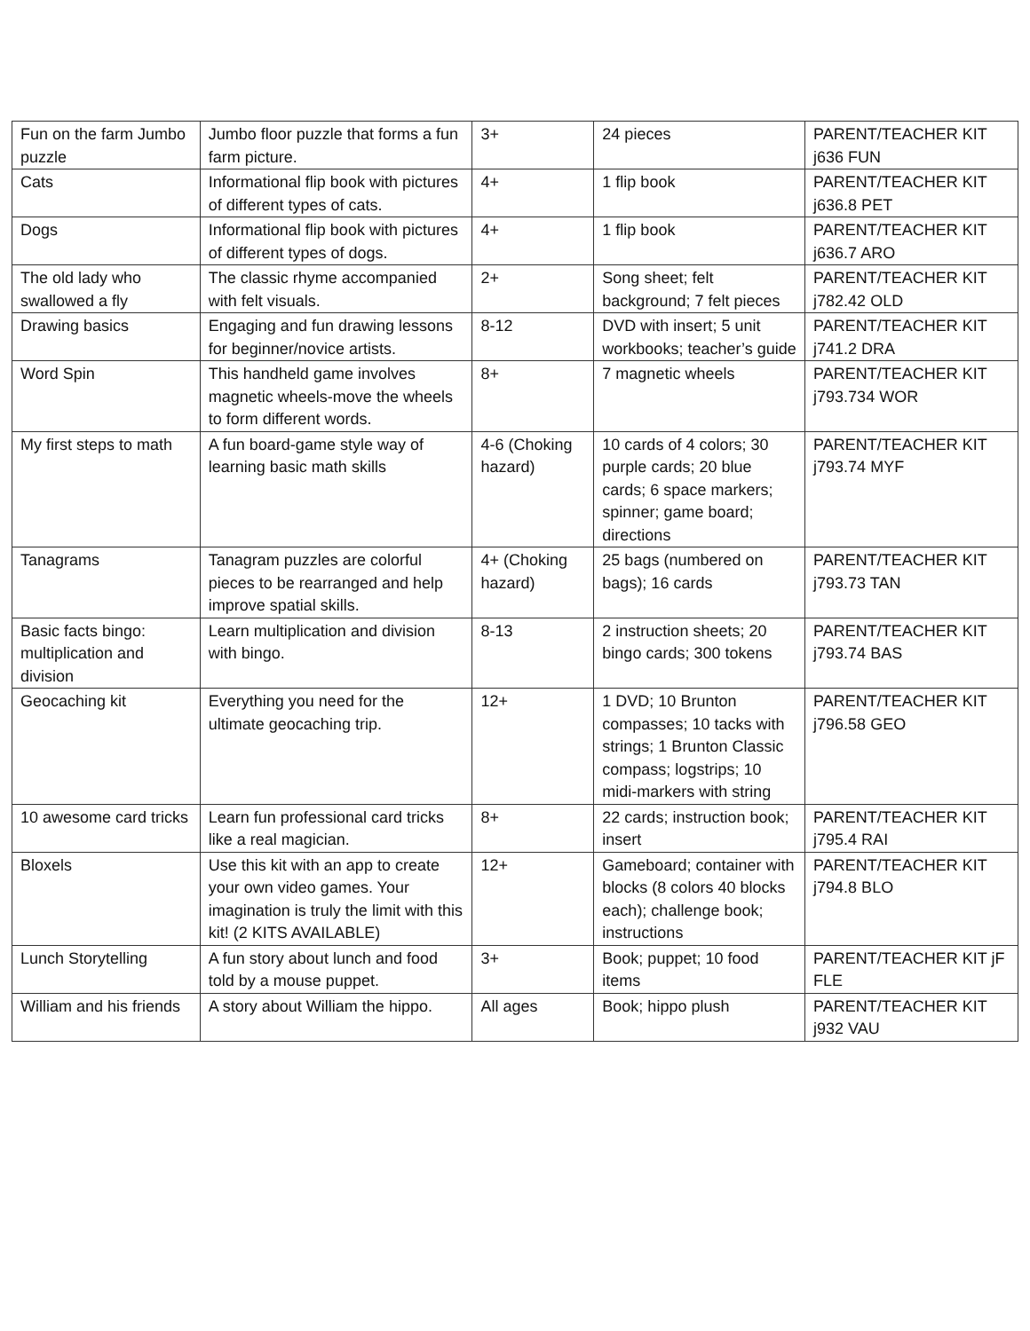| Fun on the farm Jumbo puzzle | Jumbo floor puzzle that forms a fun farm picture. | 3+ | 24 pieces | PARENT/TEACHER KIT j636 FUN |
| Cats | Informational flip book with pictures of different types of cats. | 4+ | 1 flip book | PARENT/TEACHER KIT j636.8 PET |
| Dogs | Informational flip book with pictures of different types of dogs. | 4+ | 1 flip book | PARENT/TEACHER KIT j636.7 ARO |
| The old lady who swallowed a fly | The classic rhyme accompanied with felt visuals. | 2+ | Song sheet; felt background; 7 felt pieces | PARENT/TEACHER KIT j782.42 OLD |
| Drawing basics | Engaging and fun drawing lessons for beginner/novice artists. | 8-12 | DVD with insert; 5 unit workbooks; teacher’s guide | PARENT/TEACHER KIT j741.2 DRA |
| Word Spin | This handheld game involves magnetic wheels-move the wheels to form different words. | 8+ | 7 magnetic wheels | PARENT/TEACHER KIT j793.734 WOR |
| My first steps to math | A fun board-game style way of learning basic math skills | 4-6 (Choking hazard) | 10 cards of 4 colors; 30 purple cards; 20 blue cards; 6 space markers; spinner; game board; directions | PARENT/TEACHER KIT j793.74 MYF |
| Tanagrams | Tanagram puzzles are colorful pieces to be rearranged and help improve spatial skills. | 4+ (Choking hazard) | 25 bags (numbered on bags); 16 cards | PARENT/TEACHER KIT j793.73 TAN |
| Basic facts bingo: multiplication and division | Learn multiplication and division with bingo. | 8-13 | 2 instruction sheets; 20 bingo cards; 300 tokens | PARENT/TEACHER KIT j793.74 BAS |
| Geocaching kit | Everything you need for the ultimate geocaching trip. | 12+ | 1 DVD; 10 Brunton compasses; 10 tacks with strings; 1 Brunton Classic compass; logstrips; 10 midi-markers with string | PARENT/TEACHER KIT j796.58 GEO |
| 10 awesome card tricks | Learn fun professional card tricks like a real magician. | 8+ | 22 cards; instruction book; insert | PARENT/TEACHER KIT j795.4 RAI |
| Bloxels | Use this kit with an app to create your own video games. Your imagination is truly the limit with this kit! (2 KITS AVAILABLE) | 12+ | Gameboard; container with blocks (8 colors 40 blocks each); challenge book; instructions | PARENT/TEACHER KIT j794.8 BLO |
| Lunch Storytelling | A fun story about lunch and food told by a mouse puppet. | 3+ | Book; puppet; 10 food items | PARENT/TEACHER KIT jF FLE |
| William and his friends | A story about William the hippo. | All ages | Book; hippo plush | PARENT/TEACHER KIT j932 VAU |